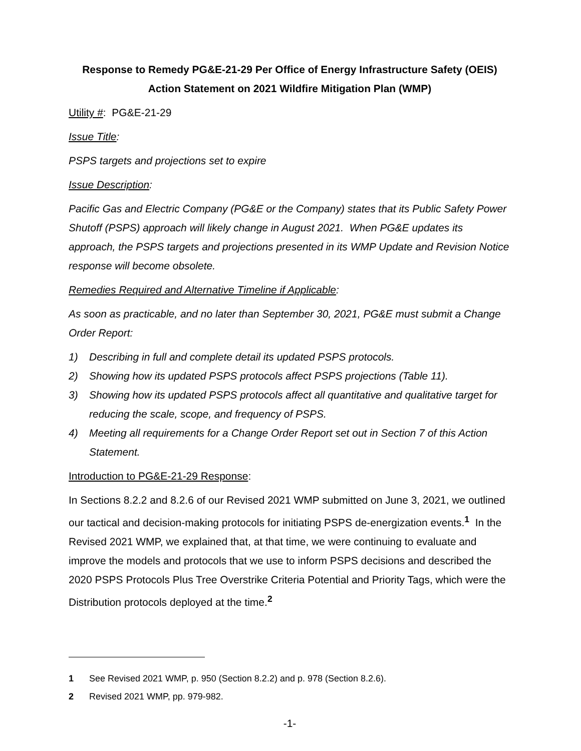Response to Remedy PG&E-21-29 Per Office of Energy Infrastructure Safety (OEIS) Action Statement on 2021 Wildfire Mitigation Plan (WMP)
Utility #: PG&E-21-29
Issue Title:
PSPS targets and projections set to expire
Issue Description:
Pacific Gas and Electric Company (PG&E or the Company) states that its Public Safety Power Shutoff (PSPS) approach will likely change in August 2021. When PG&E updates its approach, the PSPS targets and projections presented in its WMP Update and Revision Notice response will become obsolete.
Remedies Required and Alternative Timeline if Applicable:
As soon as practicable, and no later than September 30, 2021, PG&E must submit a Change Order Report:
1) Describing in full and complete detail its updated PSPS protocols.
2) Showing how its updated PSPS protocols affect PSPS projections (Table 11).
3) Showing how its updated PSPS protocols affect all quantitative and qualitative target for reducing the scale, scope, and frequency of PSPS.
4) Meeting all requirements for a Change Order Report set out in Section 7 of this Action Statement.
Introduction to PG&E-21-29 Response:
In Sections 8.2.2 and 8.2.6 of our Revised 2021 WMP submitted on June 3, 2021, we outlined our tactical and decision-making protocols for initiating PSPS de-energization events.<sup>1</sup> In the Revised 2021 WMP, we explained that, at that time, we were continuing to evaluate and improve the models and protocols that we use to inform PSPS decisions and described the 2020 PSPS Protocols Plus Tree Overstrike Criteria Potential and Priority Tags, which were the Distribution protocols deployed at the time.<sup>2</sup>
1 See Revised 2021 WMP, p. 950 (Section 8.2.2) and p. 978 (Section 8.2.6).
2 Revised 2021 WMP, pp. 979-982.
-1-